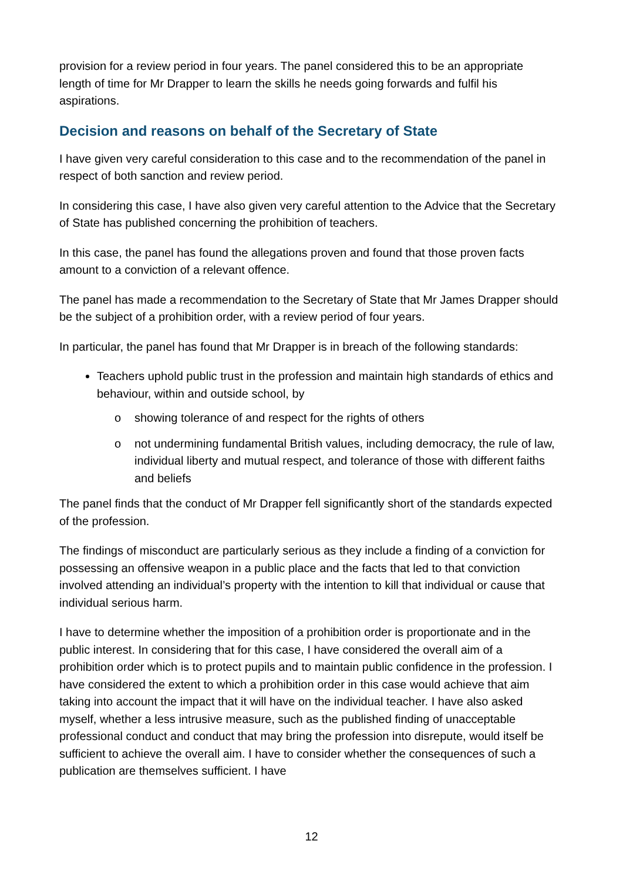provision for a review period in four years. The panel considered this to be an appropriate length of time for Mr Drapper to learn the skills he needs going forwards and fulfil his aspirations.
Decision and reasons on behalf of the Secretary of State
I have given very careful consideration to this case and to the recommendation of the panel in respect of both sanction and review period.
In considering this case, I have also given very careful attention to the Advice that the Secretary of State has published concerning the prohibition of teachers.
In this case, the panel has found the allegations proven and found that those proven facts amount to a conviction of a relevant offence.
The panel has made a recommendation to the Secretary of State that Mr James Drapper should be the subject of a prohibition order, with a review period of four years.
In particular, the panel has found that Mr Drapper is in breach of the following standards:
Teachers uphold public trust in the profession and maintain high standards of ethics and behaviour, within and outside school, by
o showing tolerance of and respect for the rights of others
o not undermining fundamental British values, including democracy, the rule of law, individual liberty and mutual respect, and tolerance of those with different faiths and beliefs
The panel finds that the conduct of Mr Drapper fell significantly short of the standards expected of the profession.
The findings of misconduct are particularly serious as they include a finding of a conviction for possessing an offensive weapon in a public place and the facts that led to that conviction involved attending an individual’s property with the intention to kill that individual or cause that individual serious harm.
I have to determine whether the imposition of a prohibition order is proportionate and in the public interest. In considering that for this case, I have considered the overall aim of a prohibition order which is to protect pupils and to maintain public confidence in the profession. I have considered the extent to which a prohibition order in this case would achieve that aim taking into account the impact that it will have on the individual teacher. I have also asked myself, whether a less intrusive measure, such as the published finding of unacceptable professional conduct and conduct that may bring the profession into disrepute, would itself be sufficient to achieve the overall aim. I have to consider whether the consequences of such a publication are themselves sufficient. I have
12